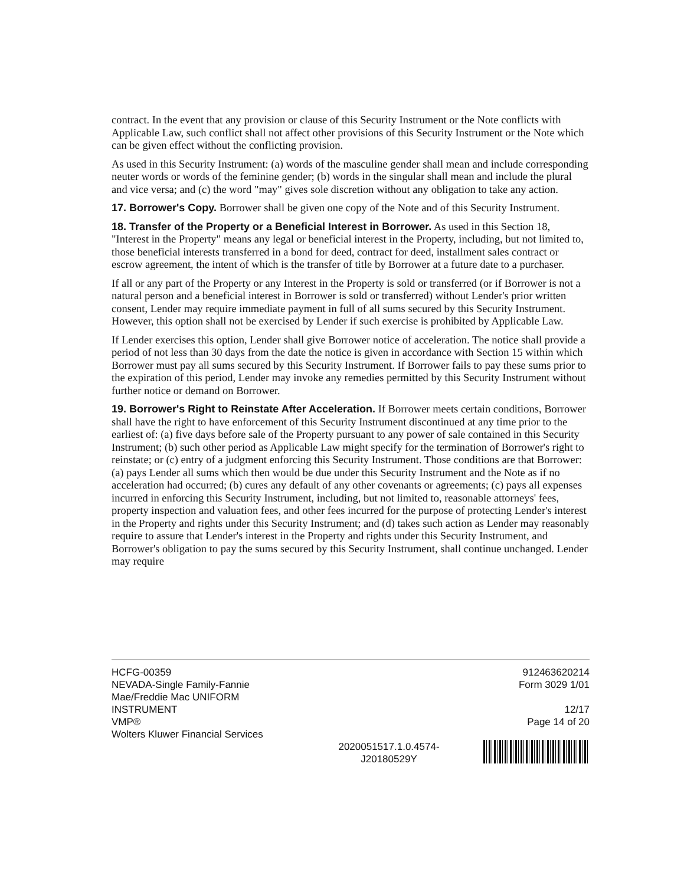contract. In the event that any provision or clause of this Security Instrument or the Note conflicts with Applicable Law, such conflict shall not affect other provisions of this Security Instrument or the Note which can be given effect without the conflicting provision.
As used in this Security Instrument: (a) words of the masculine gender shall mean and include corresponding neuter words or words of the feminine gender; (b) words in the singular shall mean and include the plural and vice versa; and (c) the word "may" gives sole discretion without any obligation to take any action.
17. Borrower's Copy. Borrower shall be given one copy of the Note and of this Security Instrument.
18. Transfer of the Property or a Beneficial Interest in Borrower. As used in this Section 18, "Interest in the Property" means any legal or beneficial interest in the Property, including, but not limited to, those beneficial interests transferred in a bond for deed, contract for deed, installment sales contract or escrow agreement, the intent of which is the transfer of title by Borrower at a future date to a purchaser.
If all or any part of the Property or any Interest in the Property is sold or transferred (or if Borrower is not a natural person and a beneficial interest in Borrower is sold or transferred) without Lender's prior written consent, Lender may require immediate payment in full of all sums secured by this Security Instrument. However, this option shall not be exercised by Lender if such exercise is prohibited by Applicable Law.
If Lender exercises this option, Lender shall give Borrower notice of acceleration. The notice shall provide a period of not less than 30 days from the date the notice is given in accordance with Section 15 within which Borrower must pay all sums secured by this Security Instrument. If Borrower fails to pay these sums prior to the expiration of this period, Lender may invoke any remedies permitted by this Security Instrument without further notice or demand on Borrower.
19. Borrower's Right to Reinstate After Acceleration. If Borrower meets certain conditions, Borrower shall have the right to have enforcement of this Security Instrument discontinued at any time prior to the earliest of: (a) five days before sale of the Property pursuant to any power of sale contained in this Security Instrument; (b) such other period as Applicable Law might specify for the termination of Borrower's right to reinstate; or (c) entry of a judgment enforcing this Security Instrument. Those conditions are that Borrower: (a) pays Lender all sums which then would be due under this Security Instrument and the Note as if no acceleration had occurred; (b) cures any default of any other covenants or agreements; (c) pays all expenses incurred in enforcing this Security Instrument, including, but not limited to, reasonable attorneys' fees, property inspection and valuation fees, and other fees incurred for the purpose of protecting Lender's interest in the Property and rights under this Security Instrument; and (d) takes such action as Lender may reasonably require to assure that Lender's interest in the Property and rights under this Security Instrument, and Borrower's obligation to pay the sums secured by this Security Instrument, shall continue unchanged. Lender may require
HCFG-00359
NEVADA-Single Family-Fannie Mae/Freddie Mac UNIFORM INSTRUMENT
VMP®
Wolters Kluwer Financial Services
2020051517.1.0.4574-J20180529Y
912463620214
Form 3029 1/01
12/17
Page 14 of 20